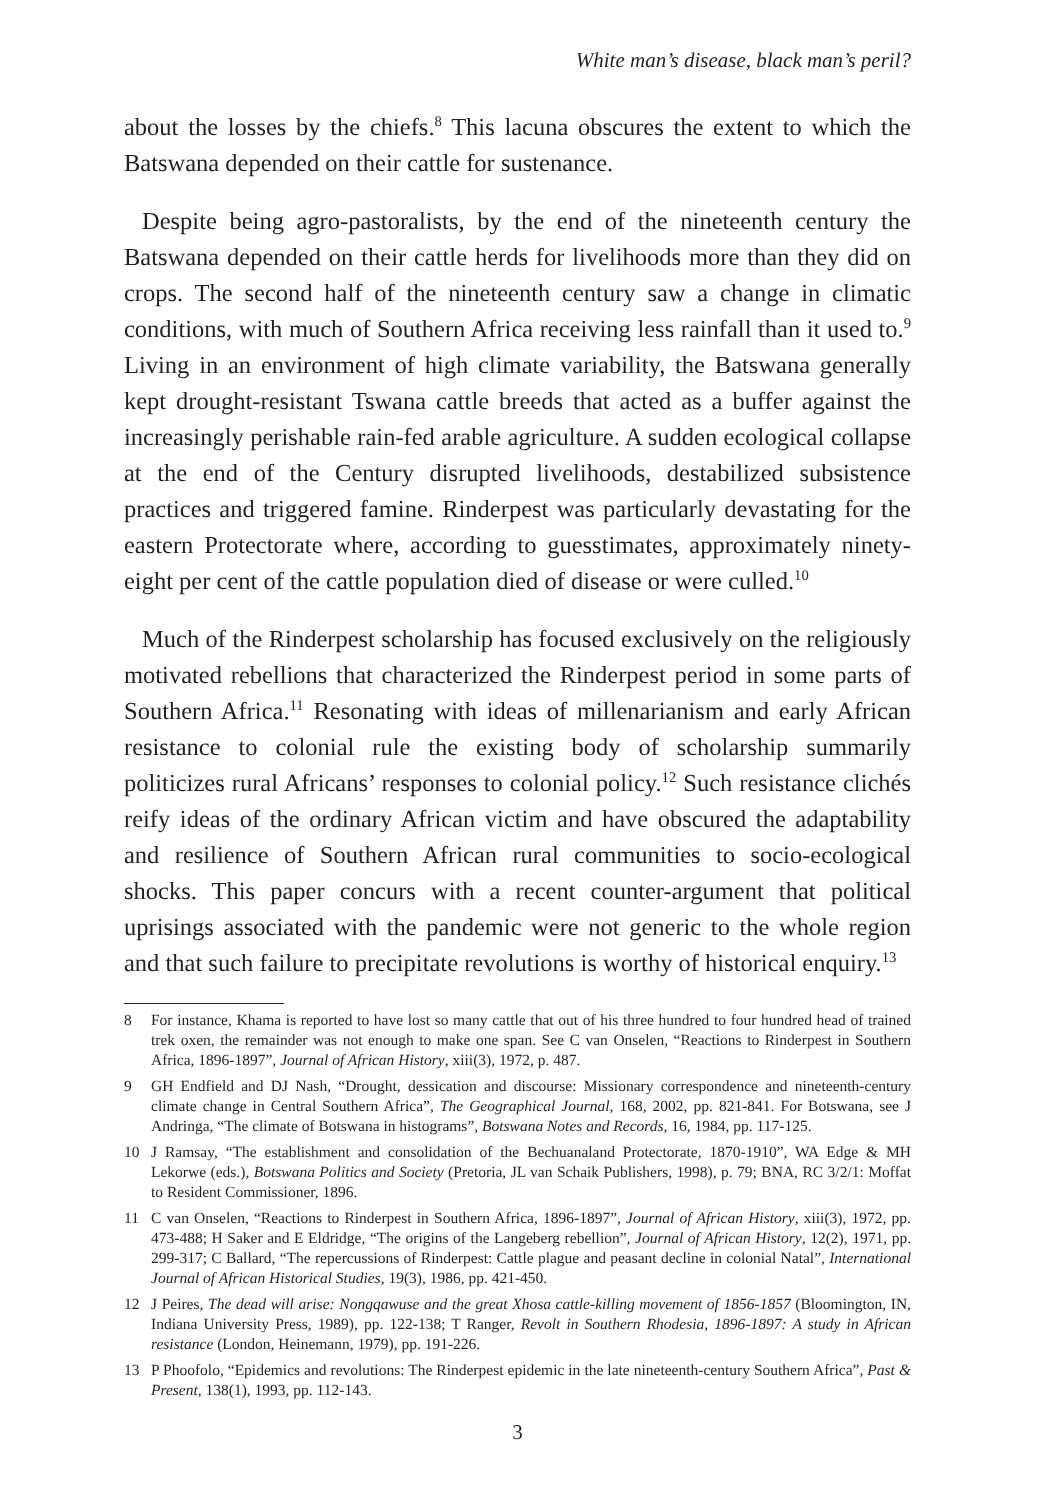White man’s disease, black man’s peril?
about the losses by the chiefs.<sup>8</sup> This lacuna obscures the extent to which the Batswana depended on their cattle for sustenance.
Despite being agro-pastoralists, by the end of the nineteenth century the Batswana depended on their cattle herds for livelihoods more than they did on crops. The second half of the nineteenth century saw a change in climatic conditions, with much of Southern Africa receiving less rainfall than it used to.<sup>9</sup> Living in an environment of high climate variability, the Batswana generally kept drought-resistant Tswana cattle breeds that acted as a buffer against the increasingly perishable rain-fed arable agriculture. A sudden ecological collapse at the end of the Century disrupted livelihoods, destabilized subsistence practices and triggered famine. Rinderpest was particularly devastating for the eastern Protectorate where, according to guesstimates, approximately ninety-eight per cent of the cattle population died of disease or were culled.<sup>10</sup>
Much of the Rinderpest scholarship has focused exclusively on the religiously motivated rebellions that characterized the Rinderpest period in some parts of Southern Africa.<sup>11</sup> Resonating with ideas of millenarianism and early African resistance to colonial rule the existing body of scholarship summarily politicizes rural Africans’ responses to colonial policy.<sup>12</sup> Such resistance clichés reify ideas of the ordinary African victim and have obscured the adaptability and resilience of Southern African rural communities to socio-ecological shocks. This paper concurs with a recent counter-argument that political uprisings associated with the pandemic were not generic to the whole region and that such failure to precipitate revolutions is worthy of historical enquiry.<sup>13</sup>
8 For instance, Khama is reported to have lost so many cattle that out of his three hundred to four hundred head of trained trek oxen, the remainder was not enough to make one span. See C van Onselen, “Reactions to Rinderpest in Southern Africa, 1896-1897”, Journal of African History, xiii(3), 1972, p. 487.
9 GH Endfield and DJ Nash, “Drought, dessication and discourse: Missionary correspondence and nineteenth-century climate change in Central Southern Africa”, The Geographical Journal, 168, 2002, pp. 821-841. For Botswana, see J Andringa, “The climate of Botswana in histograms”, Botswana Notes and Records, 16, 1984, pp. 117-125.
10 J Ramsay, “The establishment and consolidation of the Bechuanaland Protectorate, 1870-1910”, WA Edge & MH Lekorwe (eds.), Botswana Politics and Society (Pretoria, JL van Schaik Publishers, 1998), p. 79; BNA, RC 3/2/1: Moffat to Resident Commissioner, 1896.
11 C van Onselen, “Reactions to Rinderpest in Southern Africa, 1896-1897”, Journal of African History, xiii(3), 1972, pp. 473-488; H Saker and E Eldridge, “The origins of the Langeberg rebellion”, Journal of African History, 12(2), 1971, pp. 299-317; C Ballard, “The repercussions of Rinderpest: Cattle plague and peasant decline in colonial Natal”, International Journal of African Historical Studies, 19(3), 1986, pp. 421-450.
12 J Peires, The dead will arise: Nongqawuse and the great Xhosa cattle-killing movement of 1856-1857 (Bloomington, IN, Indiana University Press, 1989), pp. 122-138; T Ranger, Revolt in Southern Rhodesia, 1896-1897: A study in African resistance (London, Heinemann, 1979), pp. 191-226.
13 P Phoofolo, “Epidemics and revolutions: The Rinderpest epidemic in the late nineteenth-century Southern Africa”, Past & Present, 138(1), 1993, pp. 112-143.
3